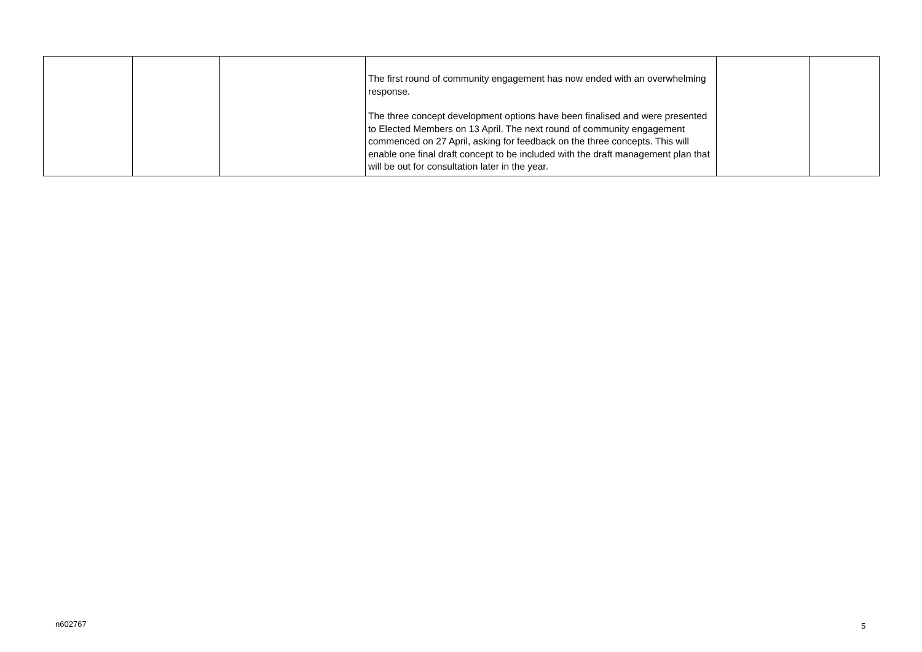| | | | The first round of community engagement has now ended with an overwhelming response. The three concept development options have been finalised and were presented to Elected Members on 13 April. The next round of community engagement commenced on 27 April, asking for feedback on the three concepts. This will enable one final draft concept to be included with the draft management plan that will be out for consultation later in the year. | | |
n602767 5